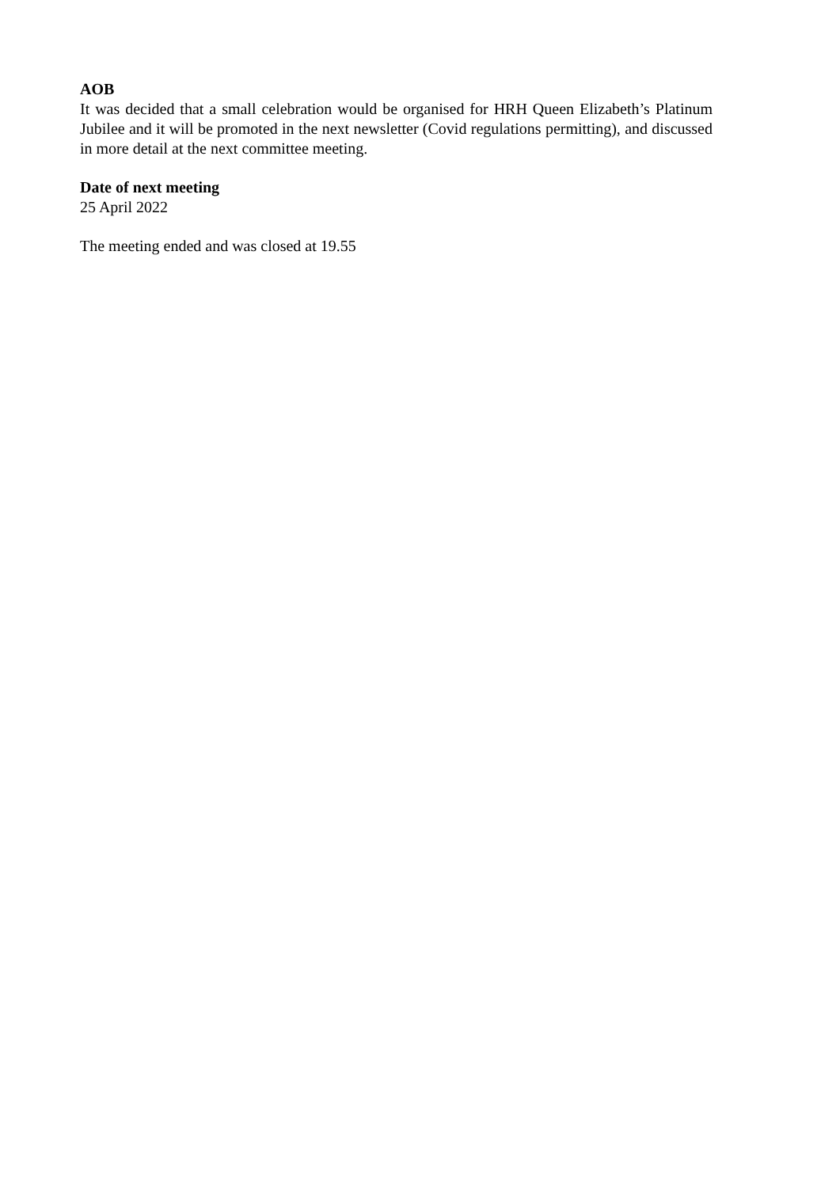AOB
It was decided that a small celebration would be organised for HRH Queen Elizabeth’s Platinum Jubilee and it will be promoted in the next newsletter (Covid regulations permitting), and discussed in more detail at the next committee meeting.
Date of next meeting
25 April 2022
The meeting ended and was closed at 19.55